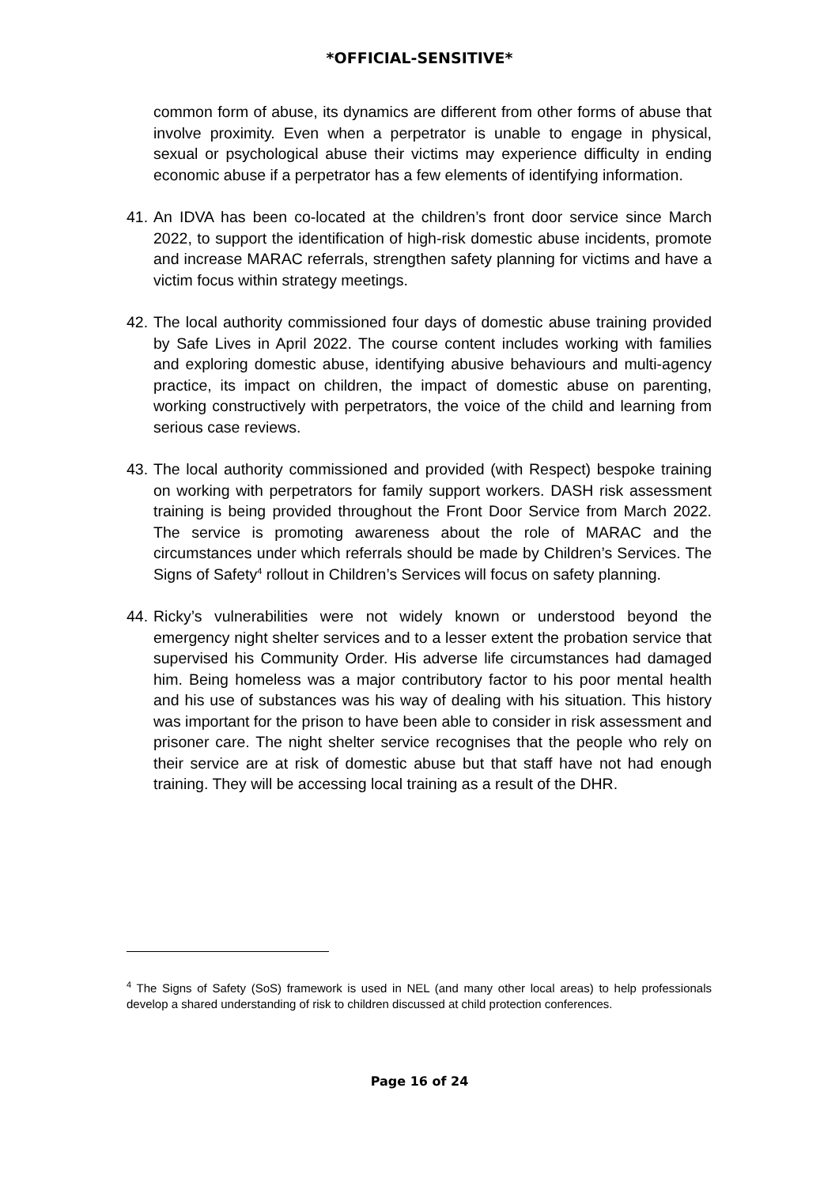*OFFICIAL-SENSITIVE*
common form of abuse, its dynamics are different from other forms of abuse that involve proximity. Even when a perpetrator is unable to engage in physical, sexual or psychological abuse their victims may experience difficulty in ending economic abuse if a perpetrator has a few elements of identifying information.
41. An IDVA has been co-located at the children’s front door service since March 2022, to support the identification of high-risk domestic abuse incidents, promote and increase MARAC referrals, strengthen safety planning for victims and have a victim focus within strategy meetings.
42. The local authority commissioned four days of domestic abuse training provided by Safe Lives in April 2022. The course content includes working with families and exploring domestic abuse, identifying abusive behaviours and multi-agency practice, its impact on children, the impact of domestic abuse on parenting, working constructively with perpetrators, the voice of the child and learning from serious case reviews.
43. The local authority commissioned and provided (with Respect) bespoke training on working with perpetrators for family support workers. DASH risk assessment training is being provided throughout the Front Door Service from March 2022. The service is promoting awareness about the role of MARAC and the circumstances under which referrals should be made by Children’s Services. The Signs of Safety<sup>4</sup> rollout in Children’s Services will focus on safety planning.
44. Ricky’s vulnerabilities were not widely known or understood beyond the emergency night shelter services and to a lesser extent the probation service that supervised his Community Order. His adverse life circumstances had damaged him. Being homeless was a major contributory factor to his poor mental health and his use of substances was his way of dealing with his situation. This history was important for the prison to have been able to consider in risk assessment and prisoner care. The night shelter service recognises that the people who rely on their service are at risk of domestic abuse but that staff have not had enough training. They will be accessing local training as a result of the DHR.
<sup>4</sup> The Signs of Safety (SoS) framework is used in NEL (and many other local areas) to help professionals develop a shared understanding of risk to children discussed at child protection conferences.
Page 16 of 24